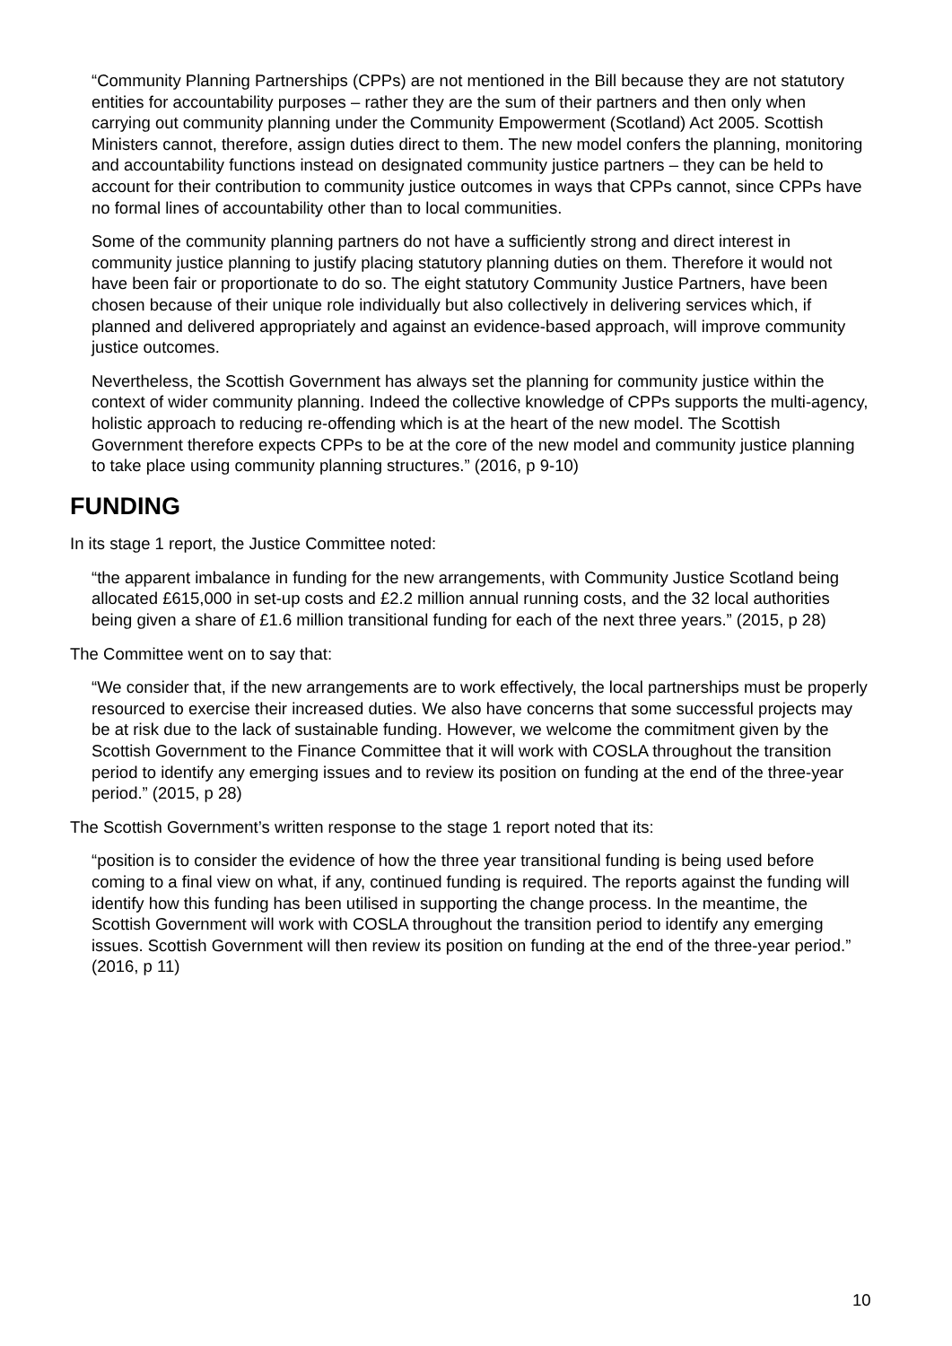“Community Planning Partnerships (CPPs) are not mentioned in the Bill because they are not statutory entities for accountability purposes – rather they are the sum of their partners and then only when carrying out community planning under the Community Empowerment (Scotland) Act 2005. Scottish Ministers cannot, therefore, assign duties direct to them. The new model confers the planning, monitoring and accountability functions instead on designated community justice partners – they can be held to account for their contribution to community justice outcomes in ways that CPPs cannot, since CPPs have no formal lines of accountability other than to local communities.
Some of the community planning partners do not have a sufficiently strong and direct interest in community justice planning to justify placing statutory planning duties on them. Therefore it would not have been fair or proportionate to do so. The eight statutory Community Justice Partners, have been chosen because of their unique role individually but also collectively in delivering services which, if planned and delivered appropriately and against an evidence-based approach, will improve community justice outcomes.
Nevertheless, the Scottish Government has always set the planning for community justice within the context of wider community planning. Indeed the collective knowledge of CPPs supports the multi-agency, holistic approach to reducing re-offending which is at the heart of the new model. The Scottish Government therefore expects CPPs to be at the core of the new model and community justice planning to take place using community planning structures.” (2016, p 9-10)
FUNDING
In its stage 1 report, the Justice Committee noted:
“the apparent imbalance in funding for the new arrangements, with Community Justice Scotland being allocated £615,000 in set-up costs and £2.2 million annual running costs, and the 32 local authorities being given a share of £1.6 million transitional funding for each of the next three years.” (2015, p 28)
The Committee went on to say that:
“We consider that, if the new arrangements are to work effectively, the local partnerships must be properly resourced to exercise their increased duties. We also have concerns that some successful projects may be at risk due to the lack of sustainable funding. However, we welcome the commitment given by the Scottish Government to the Finance Committee that it will work with COSLA throughout the transition period to identify any emerging issues and to review its position on funding at the end of the three-year period.” (2015, p 28)
The Scottish Government’s written response to the stage 1 report noted that its:
“position is to consider the evidence of how the three year transitional funding is being used before coming to a final view on what, if any, continued funding is required. The reports against the funding will identify how this funding has been utilised in supporting the change process. In the meantime, the Scottish Government will work with COSLA throughout the transition period to identify any emerging issues. Scottish Government will then review its position on funding at the end of the three-year period.” (2016, p 11)
10